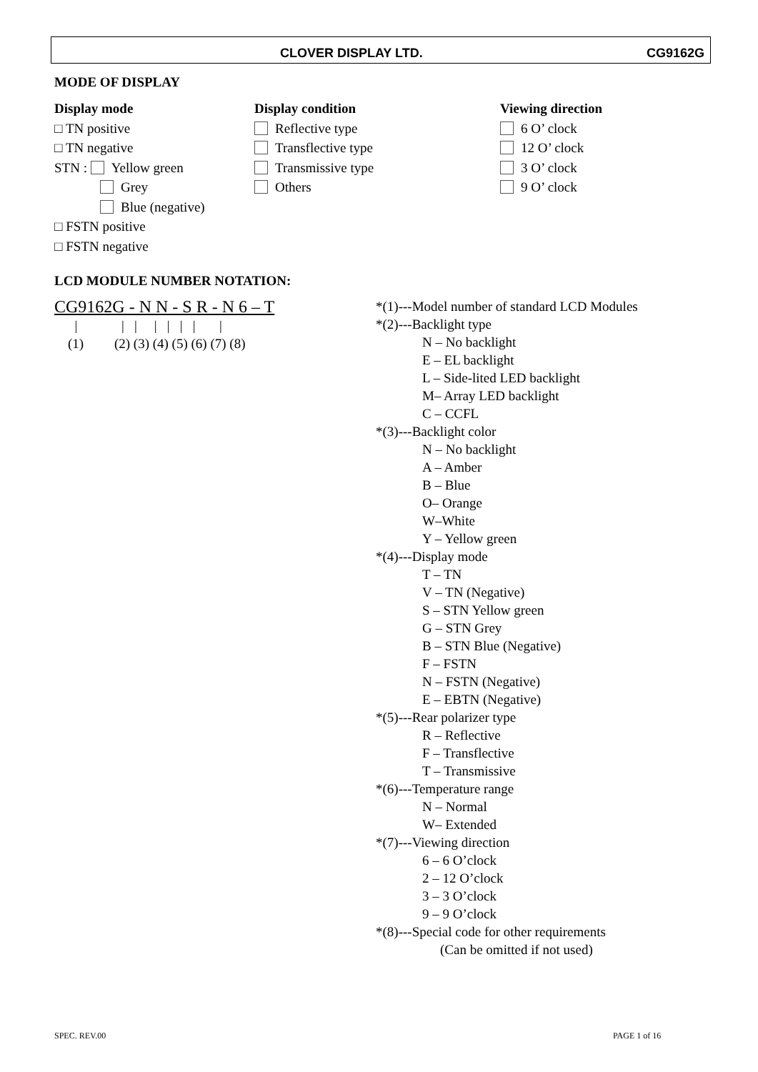CLOVER DISPLAY LTD. CG9162G
MODE OF DISPLAY
Display mode
□ TN positive
□ TN negative
STN : Yellow green
Grey
Blue (negative)
□ FSTN positive
□ FSTN negative
Display condition
Reflective type
Transflective type
Transmissive type
Others
Viewing direction
6 O’ clock
12 O’ clock
3 O’ clock
9 O’ clock
LCD MODULE NUMBER NOTATION:
CG9162G - N N - S R - N 6 – T
| | | | | | | | (1) (2) (3) (4) (5) (6) (7) (8)
*(1)---Model number of standard LCD Modules
*(2)---Backlight type
N – No backlight
E – EL backlight
L – Side-lited LED backlight
M– Array LED backlight
C – CCFL
*(3)---Backlight color
N – No backlight
A – Amber
B – Blue
O– Orange
W–White
Y – Yellow green
*(4)---Display mode
T – TN
V – TN (Negative)
S – STN Yellow green
G – STN Grey
B – STN Blue (Negative)
F – FSTN
N – FSTN (Negative)
E – EBTN (Negative)
*(5)---Rear polarizer type
R – Reflective
F – Transflective
T – Transmissive
*(6)---Temperature range
N – Normal
W– Extended
*(7)---Viewing direction
6 – 6 O’clock
2 – 12 O’clock
3 – 3 O’clock
9 – 9 O’clock
*(8)---Special code for other requirements
(Can be omitted if not used)
SPEC. REV.00 PAGE 1 of 16